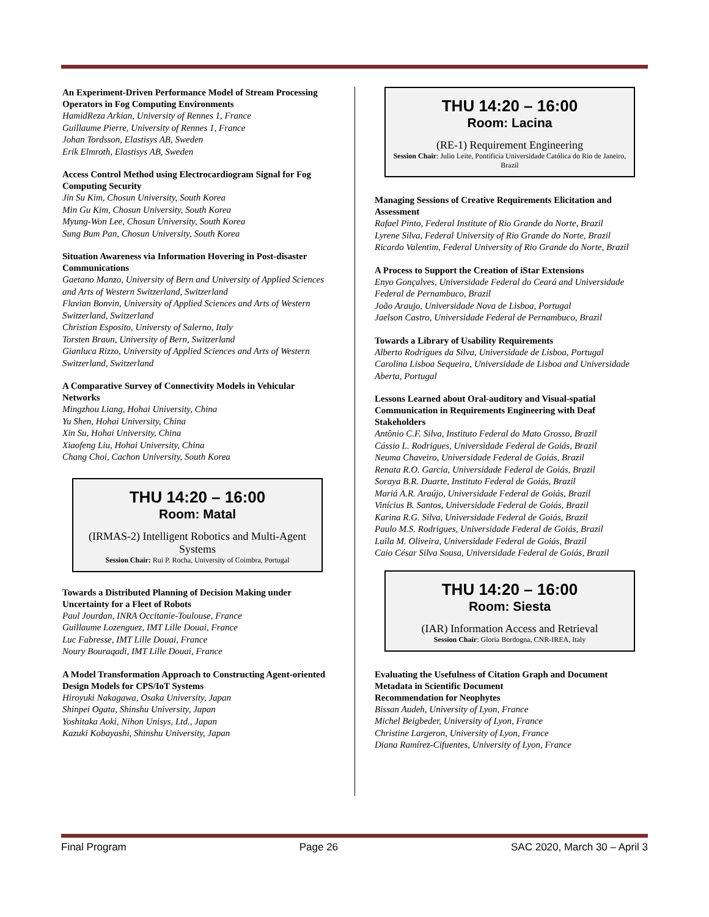An Experiment-Driven Performance Model of Stream Processing Operators in Fog Computing Environments
HamidReza Arkian, University of Rennes 1, France
Guillaume Pierre, University of Rennes 1, France
Johan Tordsson, Elastisys AB, Sweden
Erik Elmroth, Elastisys AB, Sweden
Access Control Method using Electrocardiogram Signal for Fog Computing Security
Jin Su Kim, Chosun University, South Korea
Min Gu Kim, Chosun University, South Korea
Myung-Won Lee, Chosun University, South Korea
Sung Bum Pan, Chosun University, South Korea
Situation Awareness via Information Hovering in Post-disaster Communications
Gaetano Manzo, University of Bern and University of Applied Sciences and Arts of Western Switzerland, Switzerland
Flavian Bonvin, University of Applied Sciences and Arts of Western Switzerland, Switzerland
Christian Esposito, Universty of Salerno, Italy
Torsten Braun, University of Bern, Switzerland
Gianluca Rizzo, University of Applied Sciences and Arts of Western Switzerland, Switzerland
A Comparative Survey of Connectivity Models in Vehicular Networks
Mingzhou Liang, Hohai University, China
Yu Shen, Hohai University, China
Xin Su, Hohai University, China
Xiaofeng Liu, Hohai University, China
Chang Choi, Cachon University, South Korea
THU 14:20 – 16:00
Room: Matal
(IRMAS-2) Intelligent Robotics and Multi-Agent Systems
Session Chair: Rui P. Rocha, University of Coimbra, Portugal
Towards a Distributed Planning of Decision Making under Uncertainty for a Fleet of Robots
Paul Jourdan, INRA Occitanie-Toulouse, France
Guillaume Lozenguez, IMT Lille Douai, France
Luc Fabresse, IMT Lille Douai, France
Noury Bouraqadi, IMT Lille Douai, France
A Model Transformation Approach to Constructing Agent-oriented Design Models for CPS/IoT Systems
Hiroyuki Nakagawa, Osaka University, Japan
Shinpei Ogata, Shinshu University, Japan
Yoshitaka Aoki, Nihon Unisys, Ltd., Japan
Kazuki Kobayashi, Shinshu University, Japan
THU 14:20 – 16:00
Room: Lacina
(RE-1) Requirement Engineering
Session Chair: Julio Leite, Pontificia Universidade Católica do Rio de Janeiro, Brazil
Managing Sessions of Creative Requirements Elicitation and Assessment
Rafael Pinto, Federal Institute of Rio Grande do Norte, Brazil
Lyrene Silva, Federal University of Rio Grande do Norte, Brazil
Ricardo Valentim, Federal University of Rio Grande do Norte, Brazil
A Process to Support the Creation of iStar Extensions
Enyo Gonçalves, Universidade Federal do Ceará and Universidade Federal de Pernambuco, Brazil
João Araujo, Universidade Nova de Lisboa, Portugal
Jaelson Castro, Universidade Federal de Pernambuco, Brazil
Towards a Library of Usability Requirements
Alberto Rodrigues da Silva, Universidade de Lisboa, Portugal
Carolina Lisboa Sequeira, Universidade de Lisboa and Universidade Aberta, Portugal
Lessons Learned about Oral-auditory and Visual-spatial Communication in Requirements Engineering with Deaf Stakeholders
Antônio C.F. Silva, Instituto Federal do Mato Grosso, Brazil
Cássio L. Rodrigues, Universidade Federal de Goiás, Brazil
Neuma Chaveiro, Universidade Federal de Goiás, Brazil
Renata R.O. Garcia, Universidade Federal de Goiás, Brazil
Soraya B.R. Duarte, Instituto Federal de Goiás, Brazil
Mariá A.R. Araújo, Universidade Federal de Goiás, Brazil
Vinícius B. Santos, Universidade Federal de Goiás, Brazil
Karina R.G. Silva, Universidade Federal de Goiás, Brazil
Paulo M.S. Rodrigues, Universidade Federal de Goiás, Brazil
Luíla M. Oliveira, Universidade Federal de Goiás, Brazil
Caio César Silva Sousa, Universidade Federal de Goiás, Brazil
THU 14:20 – 16:00
Room: Siesta
(IAR) Information Access and Retrieval
Session Chair: Gloria Bordogna, CNR-IREA, Italy
Evaluating the Usefulness of Citation Graph and Document Metadata in Scientific Document
Recommendation for Neophytes
Bissan Audeh, University of Lyon, France
Michel Beigbeder, University of Lyon, France
Christine Largeron, University of Lyon, France
Diana Ramírez-Cifuentes, University of Lyon, France
Final Program Page 26 SAC 2020, March 30 – April 3